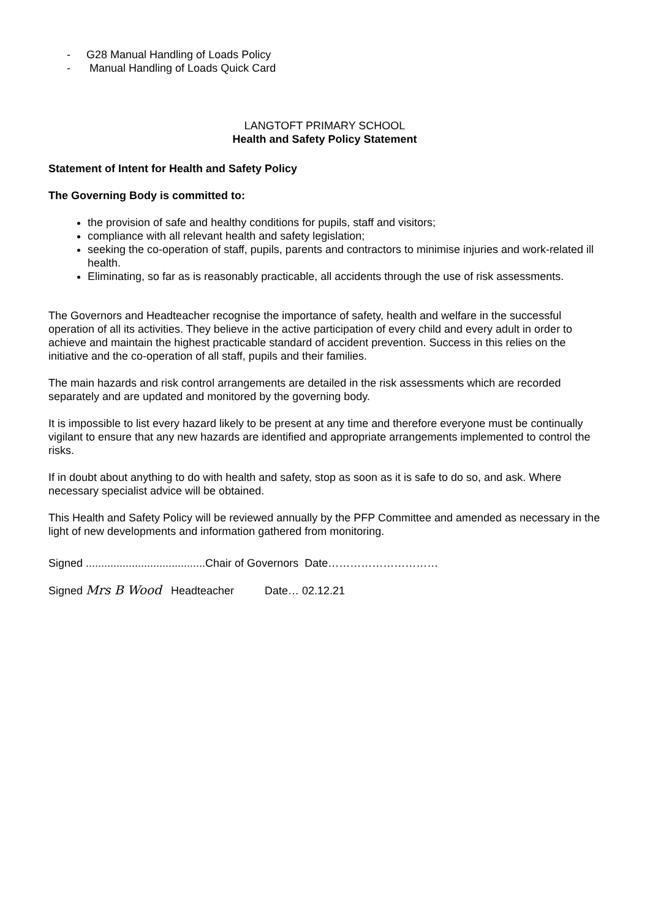- G28 Manual Handling of Loads Policy
- Manual Handling of Loads Quick Card
LANGTOFT PRIMARY SCHOOL
Health and Safety Policy Statement
Statement of Intent for Health and Safety Policy
The Governing Body is committed to:
the provision of safe and healthy conditions for pupils, staff and visitors;
compliance with all relevant health and safety legislation;
seeking the co-operation of staff, pupils, parents and contractors to minimise injuries and work-related ill health.
Eliminating, so far as is reasonably practicable, all accidents through the use of risk assessments.
The Governors and Headteacher recognise the importance of safety, health and welfare in the successful operation of all its activities. They believe in the active participation of every child and every adult in order to achieve and maintain the highest practicable standard of accident prevention. Success in this relies on the initiative and the co-operation of all staff, pupils and their families.
The main hazards and risk control arrangements are detailed in the risk assessments which are recorded separately and are updated and monitored by the governing body.
It is impossible to list every hazard likely to be present at any time and therefore everyone must be continually vigilant to ensure that any new hazards are identified and appropriate arrangements implemented to control the risks.
If in doubt about anything to do with health and safety, stop as soon as it is safe to do so, and ask. Where necessary specialist advice will be obtained.
This Health and Safety Policy will be reviewed annually by the PFP Committee and amended as necessary in the light of new developments and information gathered from monitoring.
Signed .......................................Chair of Governors Date…………………………
Signed Mrs B Wood Headteacher Date… 02.12.21